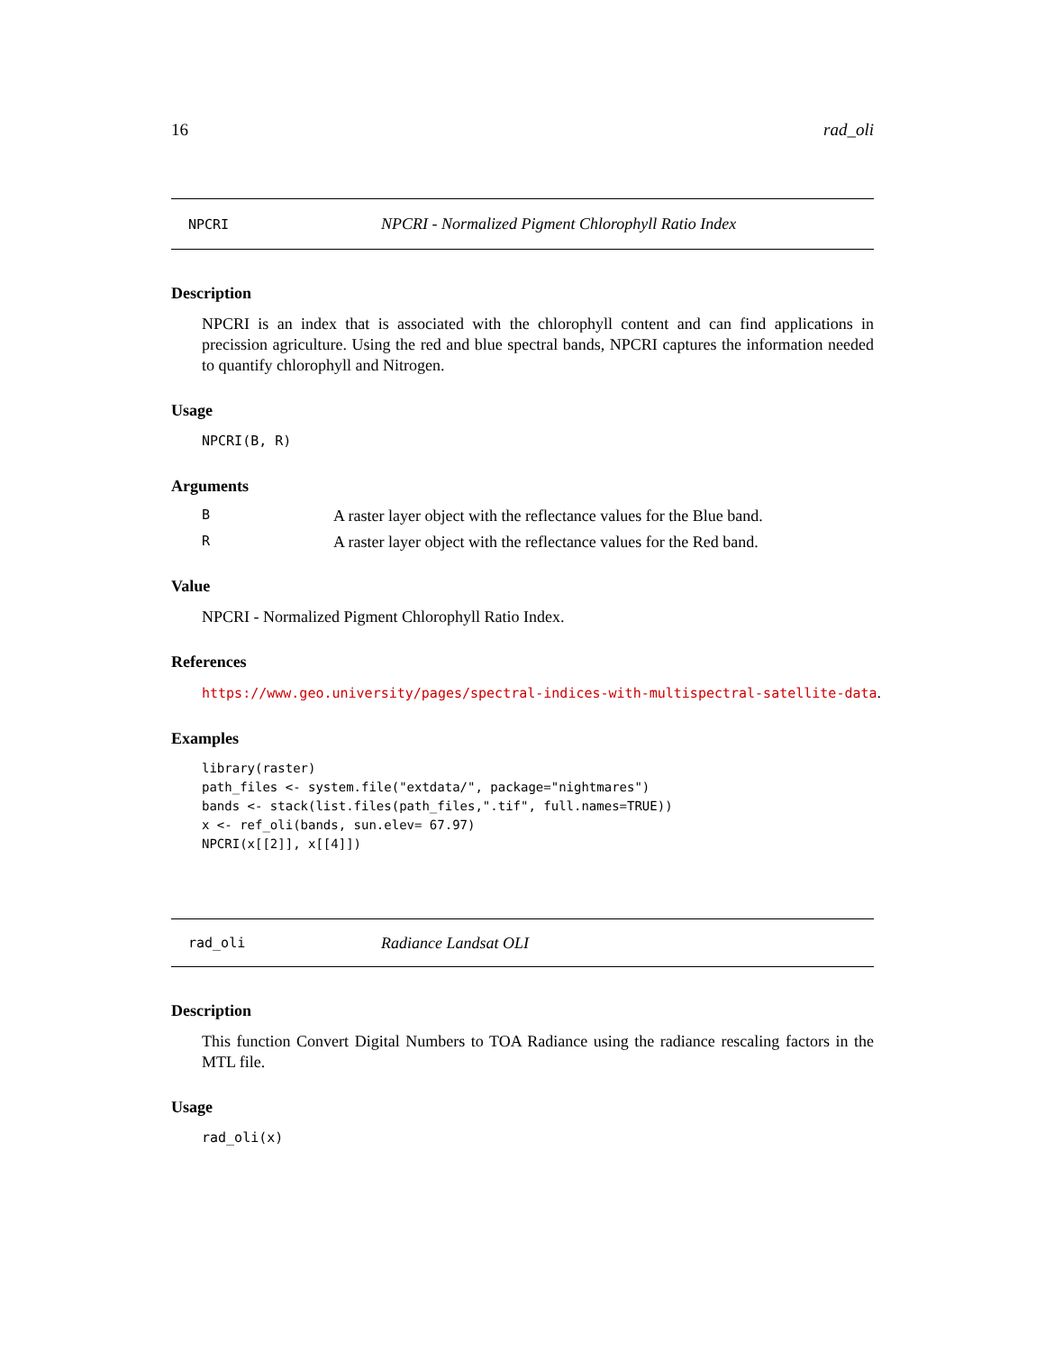16 rad_oli
NPCRI NPCRI - Normalized Pigment Chlorophyll Ratio Index
Description
NPCRI is an index that is associated with the chlorophyll content and can find applications in precission agriculture. Using the red and blue spectral bands, NPCRI captures the information needed to quantify chlorophyll and Nitrogen.
Usage
NPCRI(B, R)
Arguments
B A raster layer object with the reflectance values for the Blue band.
R A raster layer object with the reflectance values for the Red band.
Value
NPCRI - Normalized Pigment Chlorophyll Ratio Index.
References
https://www.geo.university/pages/spectral-indices-with-multispectral-satellite-data.
Examples
library(raster)
path_files <- system.file("extdata/", package="nightmares")
bands <- stack(list.files(path_files,".tif", full.names=TRUE))
x <- ref_oli(bands, sun.elev= 67.97)
NPCRI(x[[2]], x[[4]])
rad_oli Radiance Landsat OLI
Description
This function Convert Digital Numbers to TOA Radiance using the radiance rescaling factors in the MTL file.
Usage
rad_oli(x)